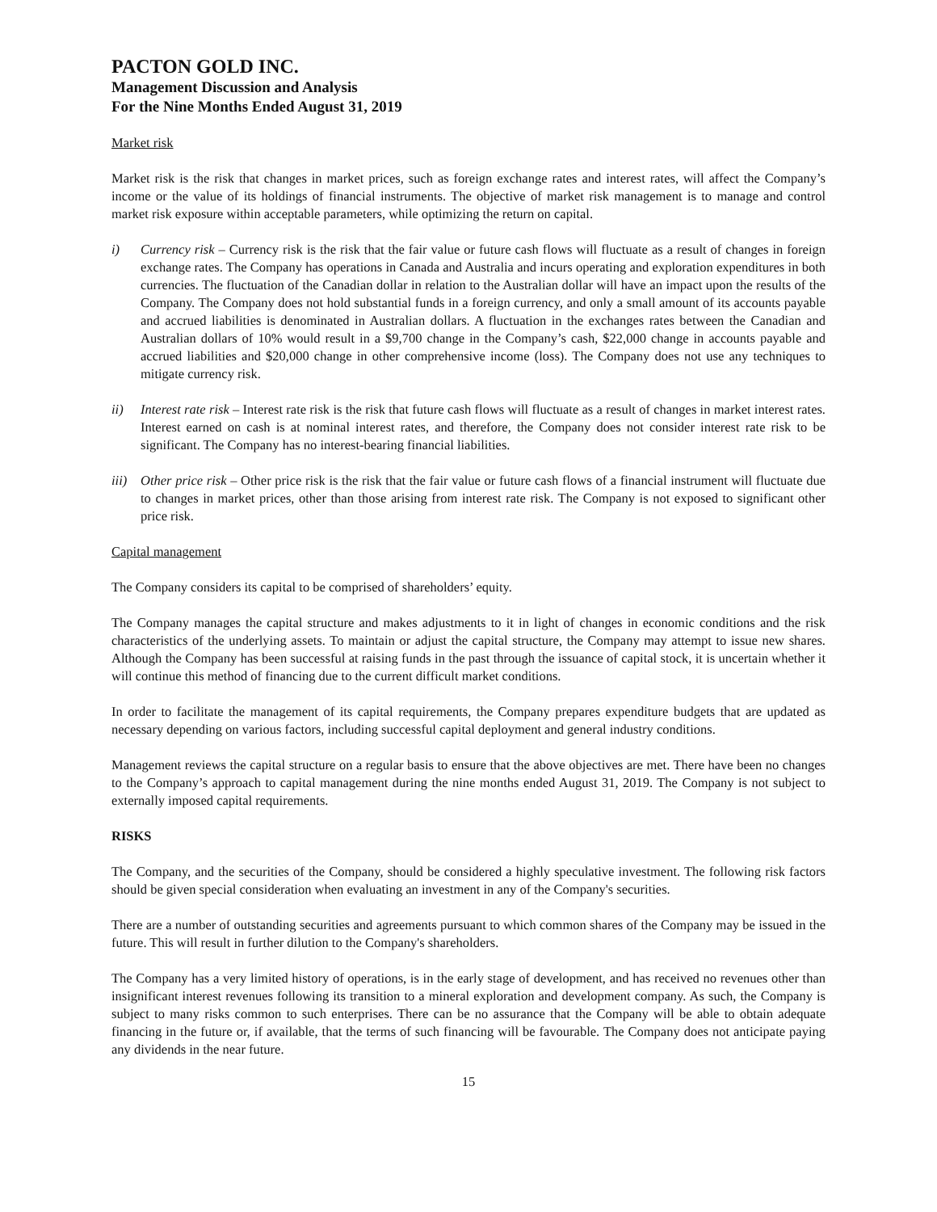PACTON GOLD INC.
Management Discussion and Analysis
For the Nine Months Ended August 31, 2019
Market risk
Market risk is the risk that changes in market prices, such as foreign exchange rates and interest rates, will affect the Company’s income or the value of its holdings of financial instruments. The objective of market risk management is to manage and control market risk exposure within acceptable parameters, while optimizing the return on capital.
i) Currency risk – Currency risk is the risk that the fair value or future cash flows will fluctuate as a result of changes in foreign exchange rates. The Company has operations in Canada and Australia and incurs operating and exploration expenditures in both currencies. The fluctuation of the Canadian dollar in relation to the Australian dollar will have an impact upon the results of the Company. The Company does not hold substantial funds in a foreign currency, and only a small amount of its accounts payable and accrued liabilities is denominated in Australian dollars. A fluctuation in the exchanges rates between the Canadian and Australian dollars of 10% would result in a $9,700 change in the Company’s cash, $22,000 change in accounts payable and accrued liabilities and $20,000 change in other comprehensive income (loss). The Company does not use any techniques to mitigate currency risk.
ii) Interest rate risk – Interest rate risk is the risk that future cash flows will fluctuate as a result of changes in market interest rates. Interest earned on cash is at nominal interest rates, and therefore, the Company does not consider interest rate risk to be significant. The Company has no interest-bearing financial liabilities.
iii)
Other price risk – Other price risk is the risk that the fair value or future cash flows of a financial instrument will fluctuate due to changes in market prices, other than those arising from interest rate risk. The Company is not exposed to significant other price risk.
Capital management
The Company considers its capital to be comprised of shareholders’ equity.
The Company manages the capital structure and makes adjustments to it in light of changes in economic conditions and the risk characteristics of the underlying assets. To maintain or adjust the capital structure, the Company may attempt to issue new shares. Although the Company has been successful at raising funds in the past through the issuance of capital stock, it is uncertain whether it will continue this method of financing due to the current difficult market conditions.
In order to facilitate the management of its capital requirements, the Company prepares expenditure budgets that are updated as necessary depending on various factors, including successful capital deployment and general industry conditions.
Management reviews the capital structure on a regular basis to ensure that the above objectives are met. There have been no changes to the Company’s approach to capital management during the nine months ended August 31, 2019. The Company is not subject to externally imposed capital requirements.
RISKS
The Company, and the securities of the Company, should be considered a highly speculative investment. The following risk factors should be given special consideration when evaluating an investment in any of the Company's securities.
There are a number of outstanding securities and agreements pursuant to which common shares of the Company may be issued in the future. This will result in further dilution to the Company's shareholders.
The Company has a very limited history of operations, is in the early stage of development, and has received no revenues other than insignificant interest revenues following its transition to a mineral exploration and development company. As such, the Company is subject to many risks common to such enterprises. There can be no assurance that the Company will be able to obtain adequate financing in the future or, if available, that the terms of such financing will be favourable. The Company does not anticipate paying any dividends in the near future.
15